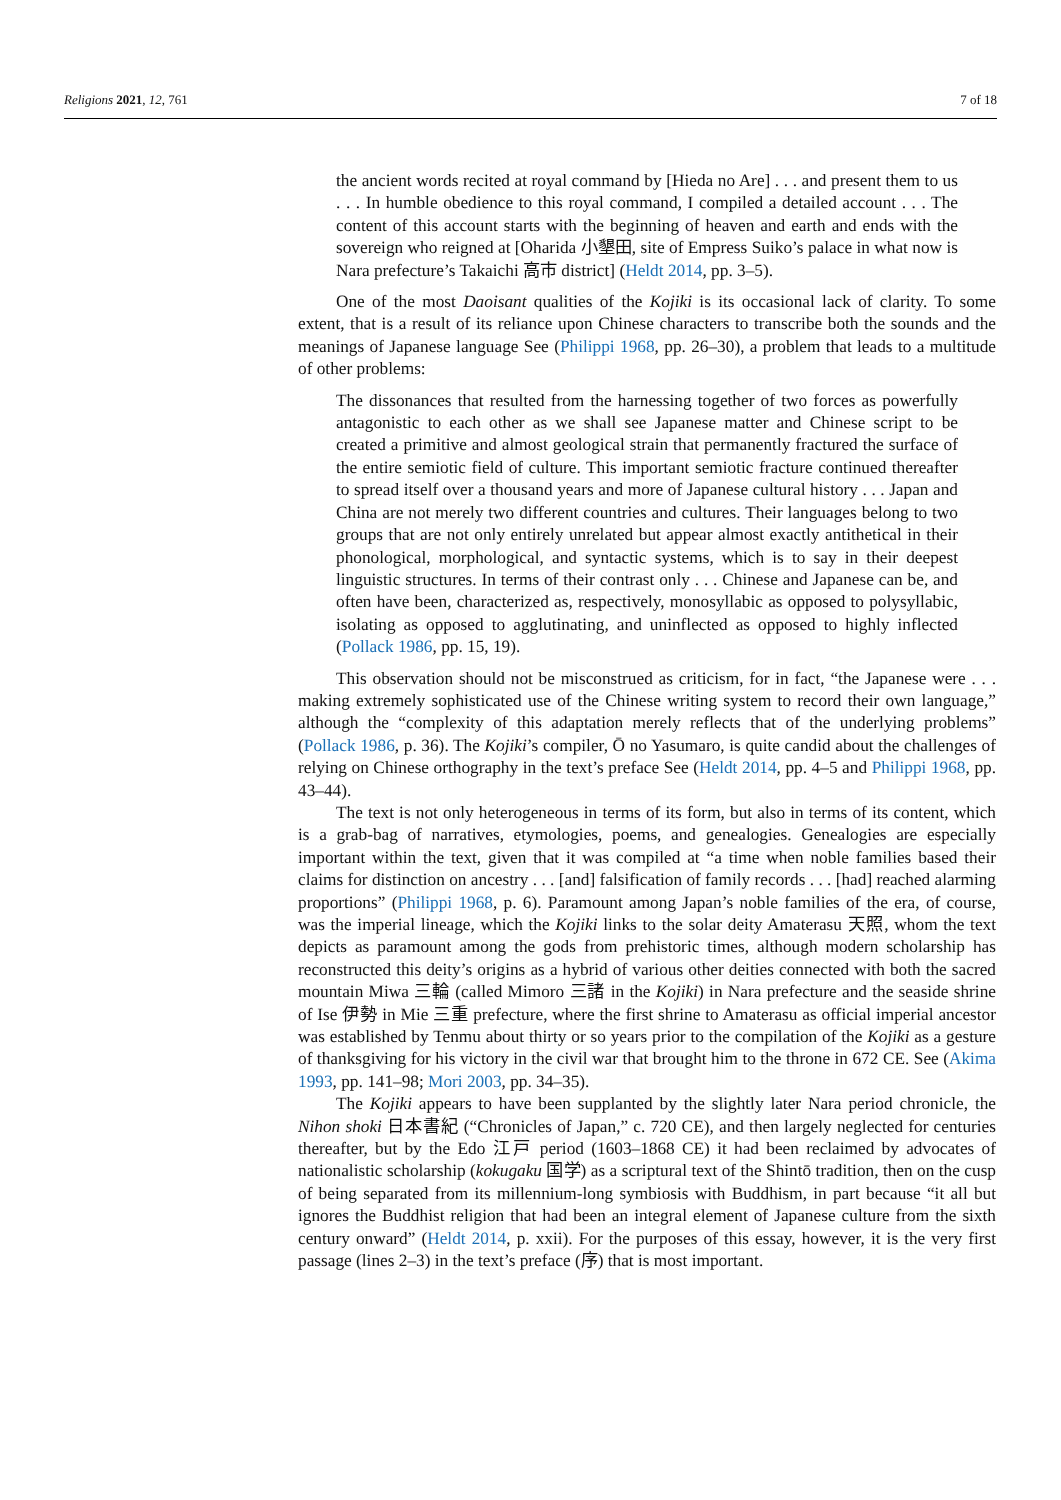Religions 2021, 12, 761 7 of 18
the ancient words recited at royal command by [Hieda no Are] . . . and present them to us . . . In humble obedience to this royal command, I compiled a detailed account . . . The content of this account starts with the beginning of heaven and earth and ends with the sovereign who reigned at [Oharida 小墾田, site of Empress Suiko’s palace in what now is Nara prefecture’s Takaichi 高市 district] (Heldt 2014, pp. 3–5).
One of the most Daoisant qualities of the Kojiki is its occasional lack of clarity. To some extent, that is a result of its reliance upon Chinese characters to transcribe both the sounds and the meanings of Japanese language See (Philippi 1968, pp. 26–30), a problem that leads to a multitude of other problems:
The dissonances that resulted from the harnessing together of two forces as powerfully antagonistic to each other as we shall see Japanese matter and Chinese script to be created a primitive and almost geological strain that permanently fractured the surface of the entire semiotic field of culture. This important semiotic fracture continued thereafter to spread itself over a thousand years and more of Japanese cultural history . . . Japan and China are not merely two different countries and cultures. Their languages belong to two groups that are not only entirely unrelated but appear almost exactly antithetical in their phonological, morphological, and syntactic systems, which is to say in their deepest linguistic structures. In terms of their contrast only . . . Chinese and Japanese can be, and often have been, characterized as, respectively, monosyllabic as opposed to polysyllabic, isolating as opposed to agglutinating, and uninflected as opposed to highly inflected (Pollack 1986, pp. 15, 19).
This observation should not be misconstrued as criticism, for in fact, “the Japanese were . . . making extremely sophisticated use of the Chinese writing system to record their own language,” although the “complexity of this adaptation merely reflects that of the underlying problems” (Pollack 1986, p. 36). The Kojiki’s compiler, Ō no Yasumaro, is quite candid about the challenges of relying on Chinese orthography in the text’s preface See (Heldt 2014, pp. 4–5 and Philippi 1968, pp. 43–44).
The text is not only heterogeneous in terms of its form, but also in terms of its content, which is a grab-bag of narratives, etymologies, poems, and genealogies. Genealogies are especially important within the text, given that it was compiled at “a time when noble families based their claims for distinction on ancestry . . . [and] falsification of family records . . . [had] reached alarming proportions” (Philippi 1968, p. 6). Paramount among Japan’s noble families of the era, of course, was the imperial lineage, which the Kojiki links to the solar deity Amaterasu 天照, whom the text depicts as paramount among the gods from prehistoric times, although modern scholarship has reconstructed this deity’s origins as a hybrid of various other deities connected with both the sacred mountain Miwa 三輪 (called Mimoro 三諸 in the Kojiki) in Nara prefecture and the seaside shrine of Ise 伊勢 in Mie 三重 prefecture, where the first shrine to Amaterasu as official imperial ancestor was established by Tenmu about thirty or so years prior to the compilation of the Kojiki as a gesture of thanksgiving for his victory in the civil war that brought him to the throne in 672 CE. See (Akima 1993, pp. 141–98; Mori 2003, pp. 34–35).
The Kojiki appears to have been supplanted by the slightly later Nara period chronicle, the Nihon shoki 日本書紀 (“Chronicles of Japan,” c. 720 CE), and then largely neglected for centuries thereafter, but by the Edo 江戸 period (1603–1868 CE) it had been reclaimed by advocates of nationalistic scholarship (kokugaku 国学) as a scriptural text of the Shintō tradition, then on the cusp of being separated from its millennium-long symbiosis with Buddhism, in part because “it all but ignores the Buddhist religion that had been an integral element of Japanese culture from the sixth century onward” (Heldt 2014, p. xxii). For the purposes of this essay, however, it is the very first passage (lines 2–3) in the text’s preface (序) that is most important.